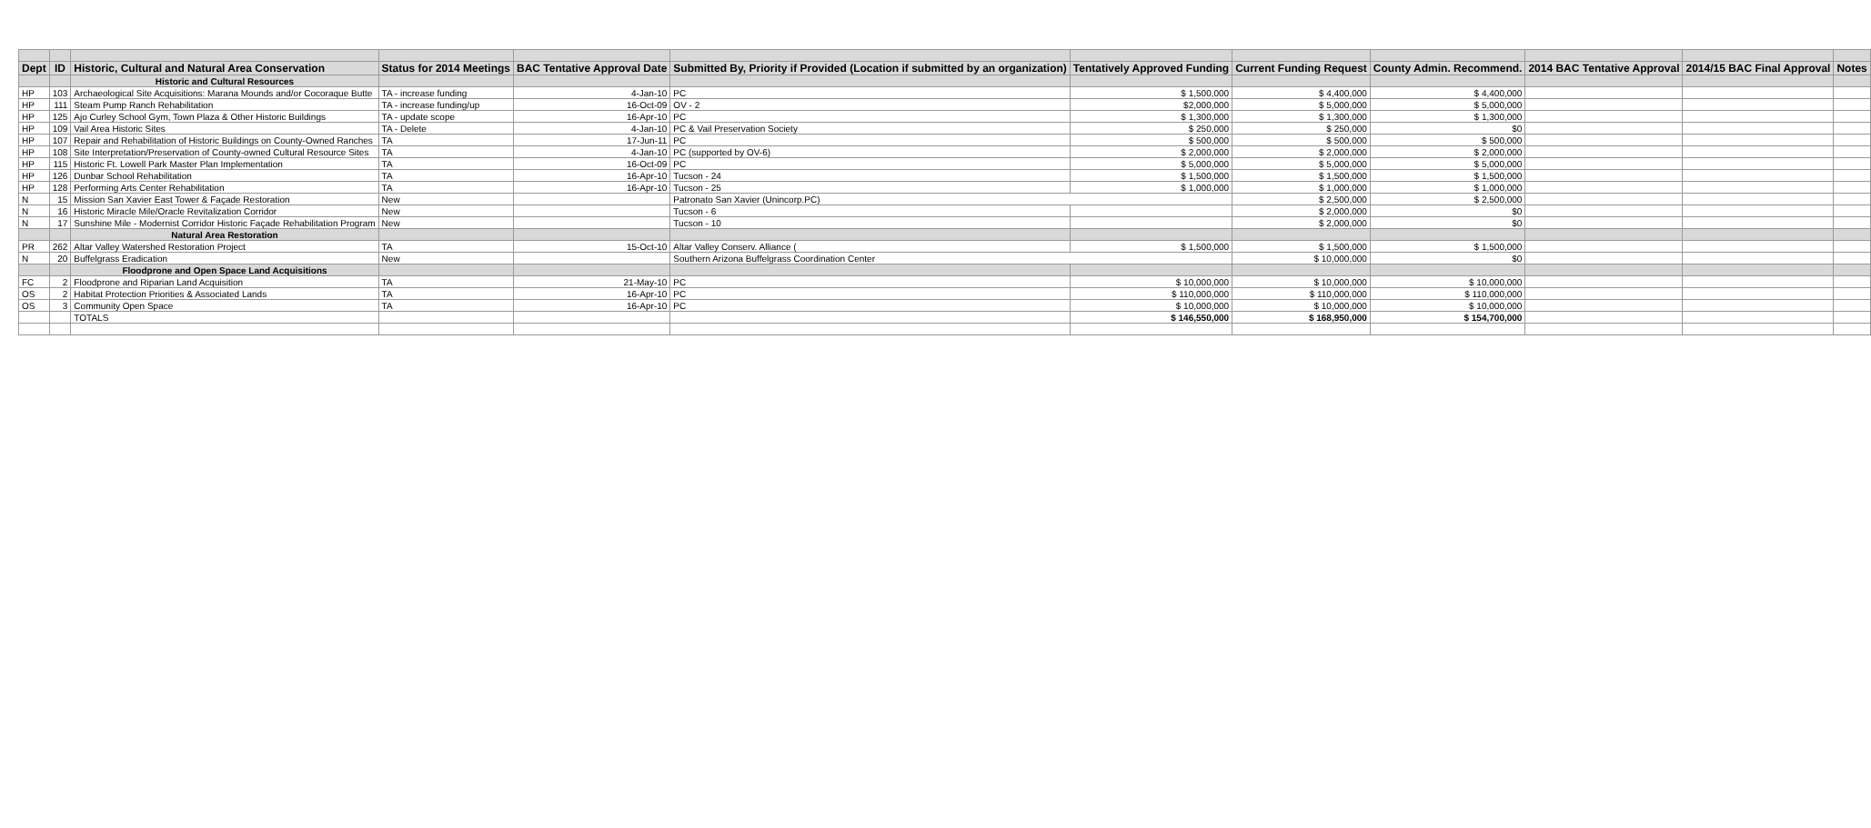| Dept | ID | Historic, Cultural and Natural Area Conservation | Status for 2014 Meetings | BAC Tentative Approval Date | Submitted By, Priority if Provided (Location if submitted by an organization) | Tentatively Approved Funding | Current Funding Request | County Admin. Recommend. | 2014 BAC Tentative Approval | 2014/15 BAC Final Approval | Notes |
| --- | --- | --- | --- | --- | --- | --- | --- | --- | --- | --- | --- |
| | | Historic and Cultural Resources | | | | | | | | | |
| HP | 103 | Archaeological Site Acquisitions: Marana Mounds and/or Cocoraque Butte | TA - increase funding | 4-Jan-10 | PC | $ 1,500,000 | $ 4,400,000 | $ 4,400,000 | | | |
| HP | 111 | Steam Pump Ranch Rehabilitation | TA - increase funding/up | 16-Oct-09 | OV - 2 | $2,000,000 | $ 5,000,000 | $ 5,000,000 | | | |
| HP | 125 | Ajo Curley School Gym, Town Plaza & Other Historic Buildings | TA - update scope | 16-Apr-10 | PC | $ 1,300,000 | $ 1,300,000 | $ 1,300,000 | | | |
| HP | 109 | Vail Area Historic Sites | TA - Delete | 4-Jan-10 | PC & Vail Preservation Society | $ 250,000 | $ 250,000 | $0 | | | |
| HP | 107 | Repair and Rehabilitation of Historic Buildings on County-Owned Ranches | TA | 17-Jun-11 | PC | $ 500,000 | $ 500,000 | $ 500,000 | | | |
| HP | 108 | Site Interpretation/Preservation of County-owned Cultural Resource Sites | TA | 4-Jan-10 | PC (supported by OV-6) | $ 2,000,000 | $ 2,000,000 | $ 2,000,000 | | | |
| HP | 115 | Historic Ft. Lowell Park Master Plan Implementation | TA | 16-Oct-09 | PC | $ 5,000,000 | $ 5,000,000 | $ 5,000,000 | | | |
| HP | 126 | Dunbar School Rehabilitation | TA | 16-Apr-10 | Tucson - 24 | $ 1,500,000 | $ 1,500,000 | $ 1,500,000 | | | |
| HP | 128 | Performing Arts Center Rehabilitation | TA | 16-Apr-10 | Tucson - 25 | $ 1,000,000 | $ 1,000,000 | $ 1,000,000 | | | |
| N | 15 | Mission San Xavier East Tower & Façade Restoration | New | | Patronato San Xavier (Unincorp.PC) | | $ 2,500,000 | $ 2,500,000 | | | |
| N | 16 | Historic Miracle Mile/Oracle Revitalization Corridor | New | | Tucson - 6 | | $ 2,000,000 | $0 | | | |
| N | 17 | Sunshine Mile - Modernist Corridor Historic Façade Rehabilitation Program | New | | Tucson - 10 | | $ 2,000,000 | $0 | | | |
| | | Natural Area Restoration | | | | | | | | | |
| PR | 262 | Altar Valley Watershed Restoration Project | TA | 15-Oct-10 | Altar Valley Conserv. Alliance ( | $ 1,500,000 | $ 1,500,000 | $ 1,500,000 | | | |
| N | 20 | Buffelgrass Eradication | New | | Southern Arizona Buffelgrass Coordination Center | | $ 10,000,000 | $0 | | | |
| | | Floodprone and Open Space Land Acquisitions | | | | | | | | | |
| FC | 2 | Floodprone and Riparian Land Acquisition | TA | 21-May-10 | PC | $ 10,000,000 | $ 10,000,000 | $ 10,000,000 | | | |
| OS | 2 | Habitat Protection Priorities & Associated Lands | TA | 16-Apr-10 | PC | $ 110,000,000 | $ 110,000,000 | $ 110,000,000 | | | |
| OS | 3 | Community Open Space | TA | 16-Apr-10 | PC | $ 10,000,000 | $ 10,000,000 | $ 10,000,000 | | | |
| | | TOTALS | | | | $ 146,550,000 | $ 168,950,000 | $ 154,700,000 | | | |